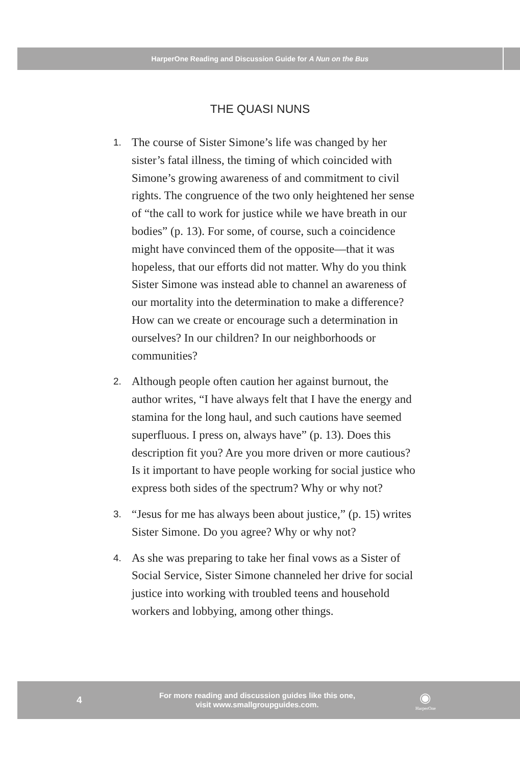HarperOne Reading and Discussion Guide for A Nun on the Bus
THE QUASI NUNS
1. The course of Sister Simone’s life was changed by her sister’s fatal illness, the timing of which coincided with Simone’s growing awareness of and commitment to civil rights. The congruence of the two only heightened her sense of “the call to work for justice while we have breath in our bodies” (p. 13). For some, of course, such a coincidence might have convinced them of the opposite—that it was hopeless, that our efforts did not matter. Why do you think Sister Simone was instead able to channel an awareness of our mortality into the determination to make a difference? How can we create or encourage such a determination in ourselves? In our children? In our neighborhoods or communities?
2. Although people often caution her against burnout, the author writes, “I have always felt that I have the energy and stamina for the long haul, and such cautions have seemed superfluous. I press on, always have” (p. 13). Does this description fit you? Are you more driven or more cautious? Is it important to have people working for social justice who express both sides of the spectrum? Why or why not?
3. “Jesus for me has always been about justice,” (p. 15) writes Sister Simone. Do you agree? Why or why not?
4. As she was preparing to take her final vows as a Sister of Social Service, Sister Simone channeled her drive for social justice into working with troubled teens and household workers and lobbying, among other things.
4
For more reading and discussion guides like this one,
visit www.smallgroupguides.com.
◉
HarperOne